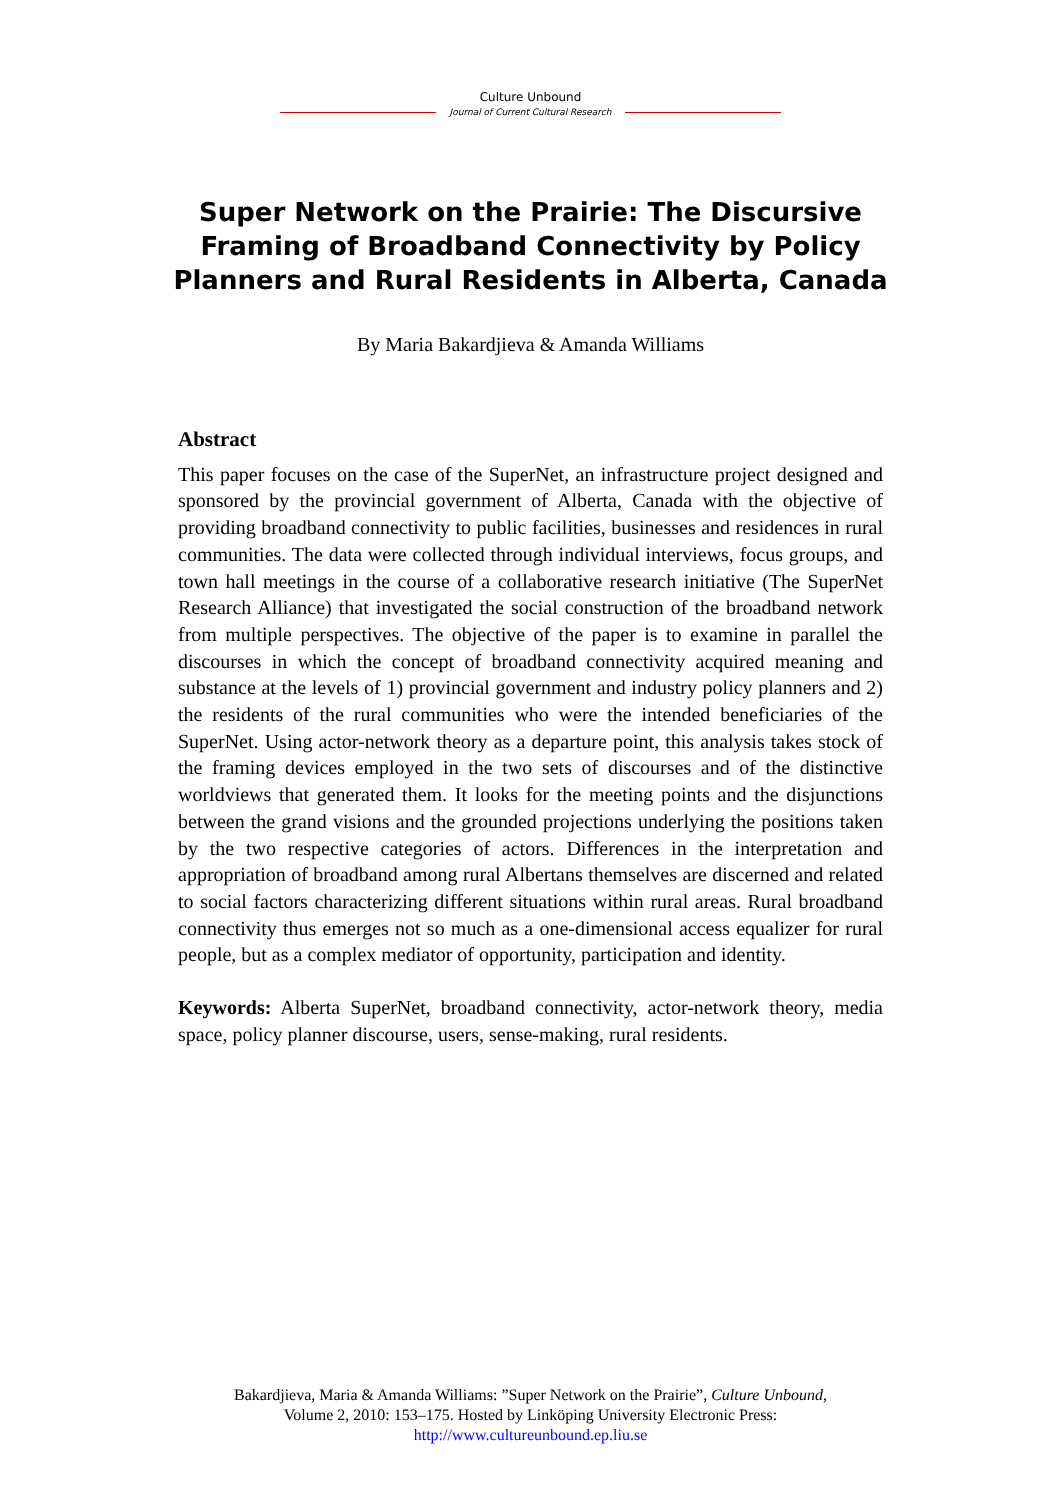Culture Unbound
Journal of Current Cultural Research
Super Network on the Prairie: The Discursive Framing of Broadband Connectivity by Policy Planners and Rural Residents in Alberta, Canada
By Maria Bakardjieva & Amanda Williams
Abstract
This paper focuses on the case of the SuperNet, an infrastructure project designed and sponsored by the provincial government of Alberta, Canada with the objective of providing broadband connectivity to public facilities, businesses and residences in rural communities. The data were collected through individual interviews, focus groups, and town hall meetings in the course of a collaborative research initiative (The SuperNet Research Alliance) that investigated the social construction of the broadband network from multiple perspectives. The objective of the paper is to examine in parallel the discourses in which the concept of broadband connectivity acquired meaning and substance at the levels of 1) provincial government and industry policy planners and 2) the residents of the rural communities who were the intended beneficiaries of the SuperNet. Using actor-network theory as a departure point, this analysis takes stock of the framing devices employed in the two sets of discourses and of the distinctive worldviews that generated them. It looks for the meeting points and the disjunctions between the grand visions and the grounded projections underlying the positions taken by the two respective categories of actors. Differences in the interpretation and appropriation of broadband among rural Albertans themselves are discerned and related to social factors characterizing different situations within rural areas. Rural broadband connectivity thus emerges not so much as a one-dimensional access equalizer for rural people, but as a complex mediator of opportunity, participation and identity.
Keywords: Alberta SuperNet, broadband connectivity, actor-network theory, media space, policy planner discourse, users, sense-making, rural residents.
Bakardjieva, Maria & Amanda Williams: ”Super Network on the Prairie”, Culture Unbound,
Volume 2, 2010: 153–175. Hosted by Linköping University Electronic Press:
http://www.cultureunbound.ep.liu.se